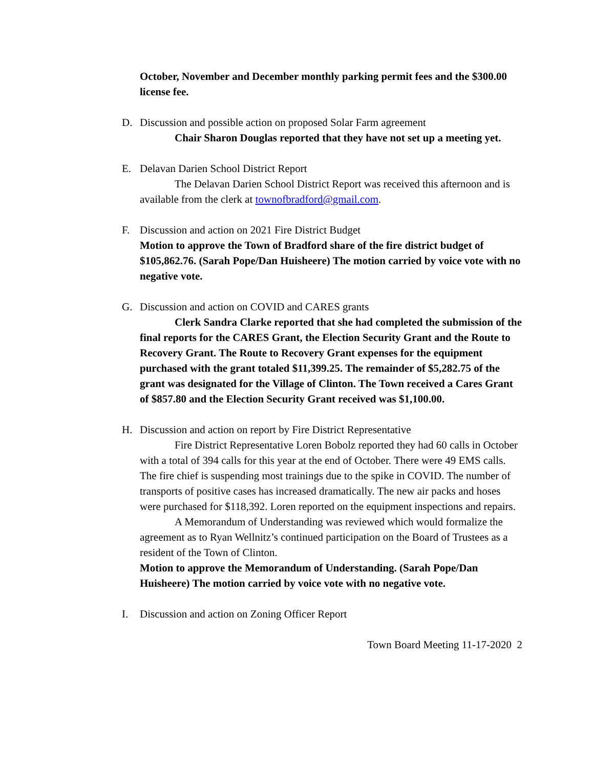October, November and December monthly parking permit fees and the $300.00 license fee.
D. Discussion and possible action on proposed Solar Farm agreement
Chair Sharon Douglas reported that they have not set up a meeting yet.
E. Delavan Darien School District Report
The Delavan Darien School District Report was received this afternoon and is available from the clerk at townofbradford@gmail.com.
F. Discussion and action on 2021 Fire District Budget
Motion to approve the Town of Bradford share of the fire district budget of $105,862.76. (Sarah Pope/Dan Huisheere) The motion carried by voice vote with no negative vote.
G. Discussion and action on COVID and CARES grants
Clerk Sandra Clarke reported that she had completed the submission of the final reports for the CARES Grant, the Election Security Grant and the Route to Recovery Grant. The Route to Recovery Grant expenses for the equipment purchased with the grant totaled $11,399.25. The remainder of $5,282.75 of the grant was designated for the Village of Clinton. The Town received a Cares Grant of $857.80 and the Election Security Grant received was $1,100.00.
H. Discussion and action on report by Fire District Representative
Fire District Representative Loren Bobolz reported they had 60 calls in October with a total of 394 calls for this year at the end of October. There were 49 EMS calls. The fire chief is suspending most trainings due to the spike in COVID. The number of transports of positive cases has increased dramatically. The new air packs and hoses were purchased for $118,392. Loren reported on the equipment inspections and repairs.
A Memorandum of Understanding was reviewed which would formalize the agreement as to Ryan Wellnitz’s continued participation on the Board of Trustees as a resident of the Town of Clinton.
Motion to approve the Memorandum of Understanding. (Sarah Pope/Dan Huisheere) The motion carried by voice vote with no negative vote.
I. Discussion and action on Zoning Officer Report
Town Board Meeting 11-17-2020 2